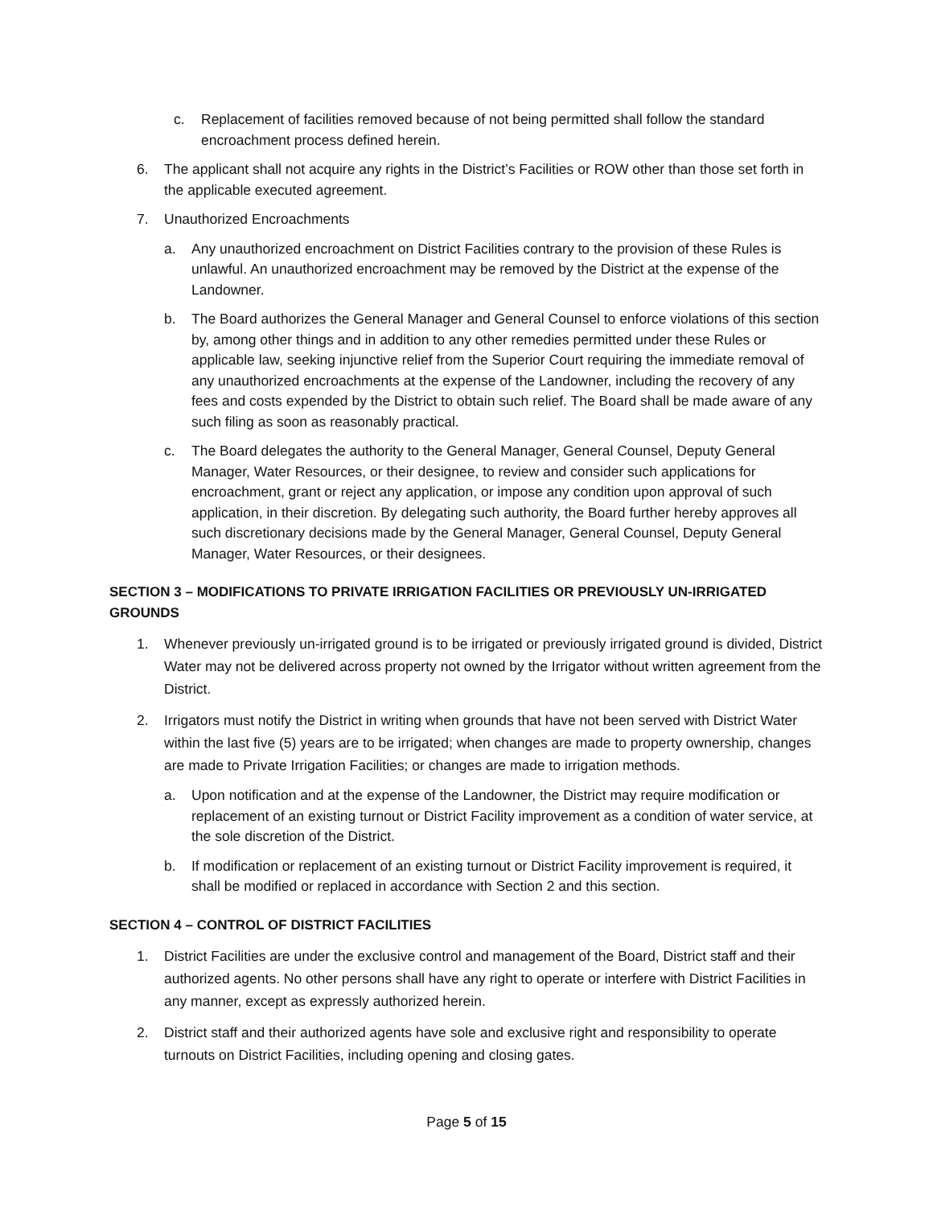c. Replacement of facilities removed because of not being permitted shall follow the standard encroachment process defined herein.
6. The applicant shall not acquire any rights in the District’s Facilities or ROW other than those set forth in the applicable executed agreement.
7. Unauthorized Encroachments
a. Any unauthorized encroachment on District Facilities contrary to the provision of these Rules is unlawful. An unauthorized encroachment may be removed by the District at the expense of the Landowner.
b. The Board authorizes the General Manager and General Counsel to enforce violations of this section by, among other things and in addition to any other remedies permitted under these Rules or applicable law, seeking injunctive relief from the Superior Court requiring the immediate removal of any unauthorized encroachments at the expense of the Landowner, including the recovery of any fees and costs expended by the District to obtain such relief. The Board shall be made aware of any such filing as soon as reasonably practical.
c. The Board delegates the authority to the General Manager, General Counsel, Deputy General Manager, Water Resources, or their designee, to review and consider such applications for encroachment, grant or reject any application, or impose any condition upon approval of such application, in their discretion. By delegating such authority, the Board further hereby approves all such discretionary decisions made by the General Manager, General Counsel, Deputy General Manager, Water Resources, or their designees.
SECTION 3 – MODIFICATIONS TO PRIVATE IRRIGATION FACILITIES OR PREVIOUSLY UN-IRRIGATED GROUNDS
1. Whenever previously un-irrigated ground is to be irrigated or previously irrigated ground is divided, District Water may not be delivered across property not owned by the Irrigator without written agreement from the District.
2. Irrigators must notify the District in writing when grounds that have not been served with District Water within the last five (5) years are to be irrigated; when changes are made to property ownership, changes are made to Private Irrigation Facilities; or changes are made to irrigation methods.
a. Upon notification and at the expense of the Landowner, the District may require modification or replacement of an existing turnout or District Facility improvement as a condition of water service, at the sole discretion of the District.
b. If modification or replacement of an existing turnout or District Facility improvement is required, it shall be modified or replaced in accordance with Section 2 and this section.
SECTION 4 – CONTROL OF DISTRICT FACILITIES
1. District Facilities are under the exclusive control and management of the Board, District staff and their authorized agents. No other persons shall have any right to operate or interfere with District Facilities in any manner, except as expressly authorized herein.
2. District staff and their authorized agents have sole and exclusive right and responsibility to operate turnouts on District Facilities, including opening and closing gates.
Page 5 of 15